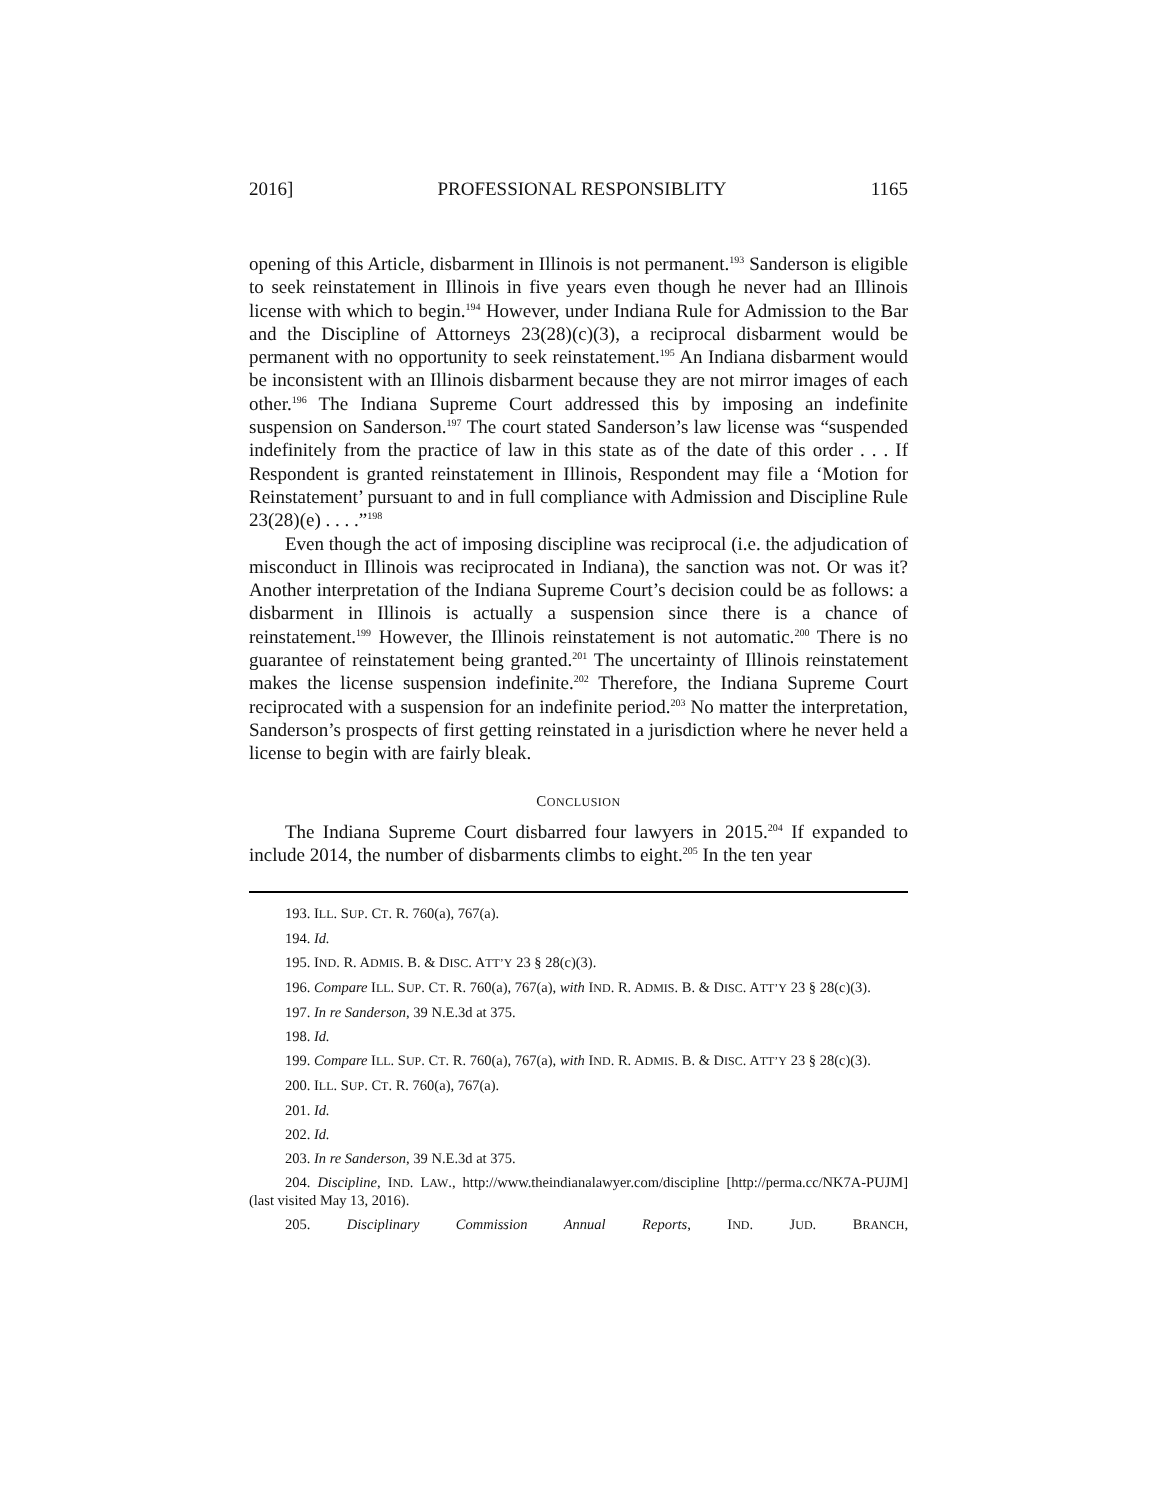2016] PROFESSIONAL RESPONSIBLITY 1165
opening of this Article, disbarment in Illinois is not permanent.<sup>193</sup> Sanderson is eligible to seek reinstatement in Illinois in five years even though he never had an Illinois license with which to begin.<sup>194</sup> However, under Indiana Rule for Admission to the Bar and the Discipline of Attorneys 23(28)(c)(3), a reciprocal disbarment would be permanent with no opportunity to seek reinstatement.<sup>195</sup> An Indiana disbarment would be inconsistent with an Illinois disbarment because they are not mirror images of each other.<sup>196</sup> The Indiana Supreme Court addressed this by imposing an indefinite suspension on Sanderson.<sup>197</sup> The court stated Sanderson’s law license was “suspended indefinitely from the practice of law in this state as of the date of this order . . . If Respondent is granted reinstatement in Illinois, Respondent may file a ‘Motion for Reinstatement’ pursuant to and in full compliance with Admission and Discipline Rule 23(28)(e) . . . .”<sup>198</sup>
Even though the act of imposing discipline was reciprocal (i.e. the adjudication of misconduct in Illinois was reciprocated in Indiana), the sanction was not. Or was it? Another interpretation of the Indiana Supreme Court’s decision could be as follows: a disbarment in Illinois is actually a suspension since there is a chance of reinstatement.<sup>199</sup> However, the Illinois reinstatement is not automatic.<sup>200</sup> There is no guarantee of reinstatement being granted.<sup>201</sup> The uncertainty of Illinois reinstatement makes the license suspension indefinite.<sup>202</sup> Therefore, the Indiana Supreme Court reciprocated with a suspension for an indefinite period.<sup>203</sup> No matter the interpretation, Sanderson’s prospects of first getting reinstated in a jurisdiction where he never held a license to begin with are fairly bleak.
CONCLUSION
The Indiana Supreme Court disbarred four lawyers in 2015.<sup>204</sup> If expanded to include 2014, the number of disbarments climbs to eight.<sup>205</sup> In the ten year
193. ILL. SUP. CT. R. 760(a), 767(a).
194. Id.
195. IND. R. ADMIS. B. & DISC. ATT’Y 23 § 28(c)(3).
196. Compare ILL. SUP. CT. R. 760(a), 767(a), with IND. R. ADMIS. B. & DISC. ATT’Y 23 § 28(c)(3).
197. In re Sanderson, 39 N.E.3d at 375.
198. Id.
199. Compare ILL. SUP. CT. R. 760(a), 767(a), with IND. R. ADMIS. B. & DISC. ATT’Y 23 § 28(c)(3).
200. ILL. SUP. CT. R. 760(a), 767(a).
201. Id.
202. Id.
203. In re Sanderson, 39 N.E.3d at 375.
204. Discipline, IND. LAW., http://www.theindianalawyer.com/discipline [http://perma.cc/NK7A-PUJM] (last visited May 13, 2016).
205. Disciplinary Commission Annual Reports, IND. JUD. BRANCH,